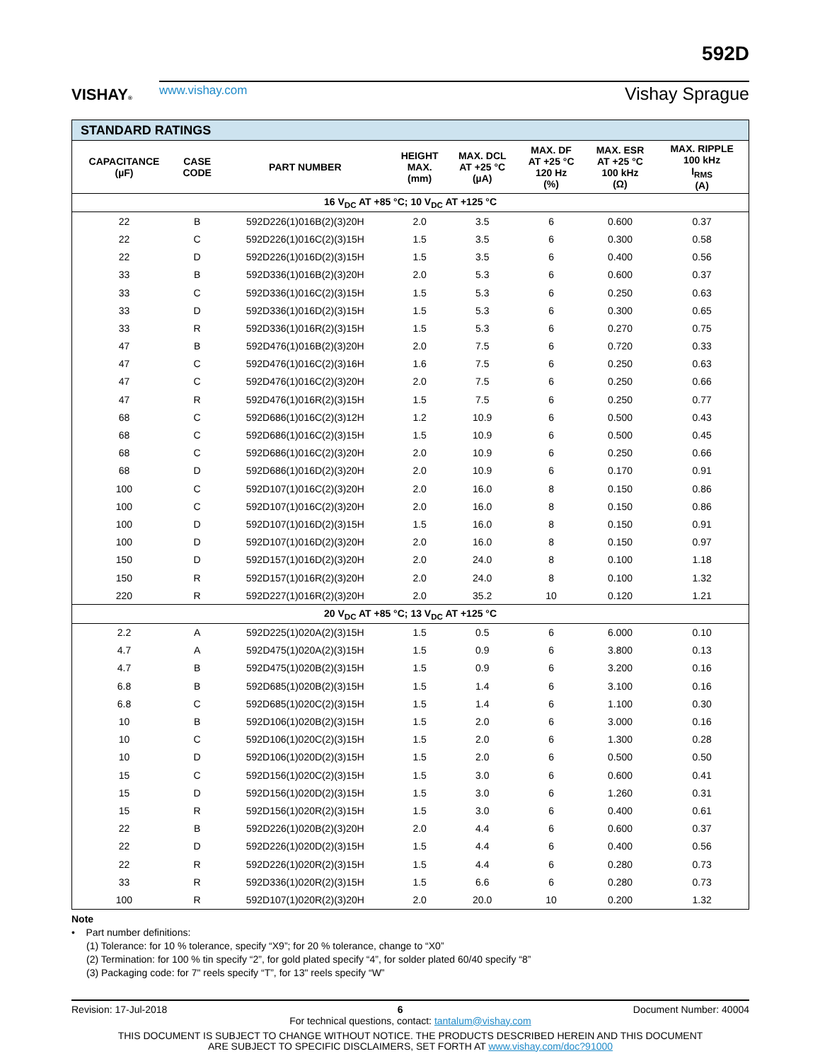VISHAY®
www.vishay.com Vishay Sprague
592D
| STANDARD RATINGS | | | | | | | |
| --- | --- | --- | --- | --- | --- | --- | --- |
| CAPACITANCE (µF) | CASE CODE | PART NUMBER | HEIGHT MAX. (mm) | MAX. DCL AT +25 °C (µA) | MAX. DF AT +25 °C 120 Hz (%) | MAX. ESR AT +25 °C 100 kHz (Ω) | MAX. RIPPLE 100 kHz I<sub>RMS</sub> (A) |
| 16 V<sub>DC</sub> AT +85 °C; 10 V<sub>DC</sub> AT +125 °C | | | | | | | |
| 22 | B | 592D226(1)016B(2)(3)20H | 2.0 | 3.5 | 6 | 0.600 | 0.37 |
| 22 | C | 592D226(1)016C(2)(3)15H | 1.5 | 3.5 | 6 | 0.300 | 0.58 |
| 22 | D | 592D226(1)016D(2)(3)15H | 1.5 | 3.5 | 6 | 0.400 | 0.56 |
| 33 | B | 592D336(1)016B(2)(3)20H | 2.0 | 5.3 | 6 | 0.600 | 0.37 |
| 33 | C | 592D336(1)016C(2)(3)15H | 1.5 | 5.3 | 6 | 0.250 | 0.63 |
| 33 | D | 592D336(1)016D(2)(3)15H | 1.5 | 5.3 | 6 | 0.300 | 0.65 |
| 33 | R | 592D336(1)016R(2)(3)15H | 1.5 | 5.3 | 6 | 0.270 | 0.75 |
| 47 | B | 592D476(1)016B(2)(3)20H | 2.0 | 7.5 | 6 | 0.720 | 0.33 |
| 47 | C | 592D476(1)016C(2)(3)16H | 1.6 | 7.5 | 6 | 0.250 | 0.63 |
| 47 | C | 592D476(1)016C(2)(3)20H | 2.0 | 7.5 | 6 | 0.250 | 0.66 |
| 47 | R | 592D476(1)016R(2)(3)15H | 1.5 | 7.5 | 6 | 0.250 | 0.77 |
| 68 | C | 592D686(1)016C(2)(3)12H | 1.2 | 10.9 | 6 | 0.500 | 0.43 |
| 68 | C | 592D686(1)016C(2)(3)15H | 1.5 | 10.9 | 6 | 0.500 | 0.45 |
| 68 | C | 592D686(1)016C(2)(3)20H | 2.0 | 10.9 | 6 | 0.250 | 0.66 |
| 68 | D | 592D686(1)016D(2)(3)20H | 2.0 | 10.9 | 6 | 0.170 | 0.91 |
| 100 | C | 592D107(1)016C(2)(3)20H | 2.0 | 16.0 | 8 | 0.150 | 0.86 |
| 100 | C | 592D107(1)016C(2)(3)20H | 2.0 | 16.0 | 8 | 0.150 | 0.86 |
| 100 | D | 592D107(1)016D(2)(3)15H | 1.5 | 16.0 | 8 | 0.150 | 0.91 |
| 100 | D | 592D107(1)016D(2)(3)20H | 2.0 | 16.0 | 8 | 0.150 | 0.97 |
| 150 | D | 592D157(1)016D(2)(3)20H | 2.0 | 24.0 | 8 | 0.100 | 1.18 |
| 150 | R | 592D157(1)016R(2)(3)20H | 2.0 | 24.0 | 8 | 0.100 | 1.32 |
| 220 | R | 592D227(1)016R(2)(3)20H | 2.0 | 35.2 | 10 | 0.120 | 1.21 |
| 20 V<sub>DC</sub> AT +85 °C; 13 V<sub>DC</sub> AT +125 °C | | | | | | | |
| 2.2 | A | 592D225(1)020A(2)(3)15H | 1.5 | 0.5 | 6 | 6.000 | 0.10 |
| 4.7 | A | 592D475(1)020A(2)(3)15H | 1.5 | 0.9 | 6 | 3.800 | 0.13 |
| 4.7 | B | 592D475(1)020B(2)(3)15H | 1.5 | 0.9 | 6 | 3.200 | 0.16 |
| 6.8 | B | 592D685(1)020B(2)(3)15H | 1.5 | 1.4 | 6 | 3.100 | 0.16 |
| 6.8 | C | 592D685(1)020C(2)(3)15H | 1.5 | 1.4 | 6 | 1.100 | 0.30 |
| 10 | B | 592D106(1)020B(2)(3)15H | 1.5 | 2.0 | 6 | 3.000 | 0.16 |
| 10 | C | 592D106(1)020C(2)(3)15H | 1.5 | 2.0 | 6 | 1.300 | 0.28 |
| 10 | D | 592D106(1)020D(2)(3)15H | 1.5 | 2.0 | 6 | 0.500 | 0.50 |
| 15 | C | 592D156(1)020C(2)(3)15H | 1.5 | 3.0 | 6 | 0.600 | 0.41 |
| 15 | D | 592D156(1)020D(2)(3)15H | 1.5 | 3.0 | 6 | 1.260 | 0.31 |
| 15 | R | 592D156(1)020R(2)(3)15H | 1.5 | 3.0 | 6 | 0.400 | 0.61 |
| 22 | B | 592D226(1)020B(2)(3)20H | 2.0 | 4.4 | 6 | 0.600 | 0.37 |
| 22 | D | 592D226(1)020D(2)(3)15H | 1.5 | 4.4 | 6 | 0.400 | 0.56 |
| 22 | R | 592D226(1)020R(2)(3)15H | 1.5 | 4.4 | 6 | 0.280 | 0.73 |
| 33 | R | 592D336(1)020R(2)(3)15H | 1.5 | 6.6 | 6 | 0.280 | 0.73 |
| 100 | R | 592D107(1)020R(2)(3)20H | 2.0 | 20.0 | 10 | 0.200 | 1.32 |
Note
• Part number definitions:
(1) Tolerance: for 10 % tolerance, specify “X9”; for 20 % tolerance, change to “X0”
(2) Termination: for 100 % tin specify “2”, for gold plated specify “4”, for solder plated 60/40 specify “8”
(3) Packaging code: for 7" reels specify “T”, for 13" reels specify “W”
Revision: 17-Jul-2018 6 Document Number: 40004
For technical questions, contact: tantalum@vishay.com
THIS DOCUMENT IS SUBJECT TO CHANGE WITHOUT NOTICE. THE PRODUCTS DESCRIBED HEREIN AND THIS DOCUMENT
ARE SUBJECT TO SPECIFIC DISCLAIMERS, SET FORTH AT www.vishay.com/doc?91000